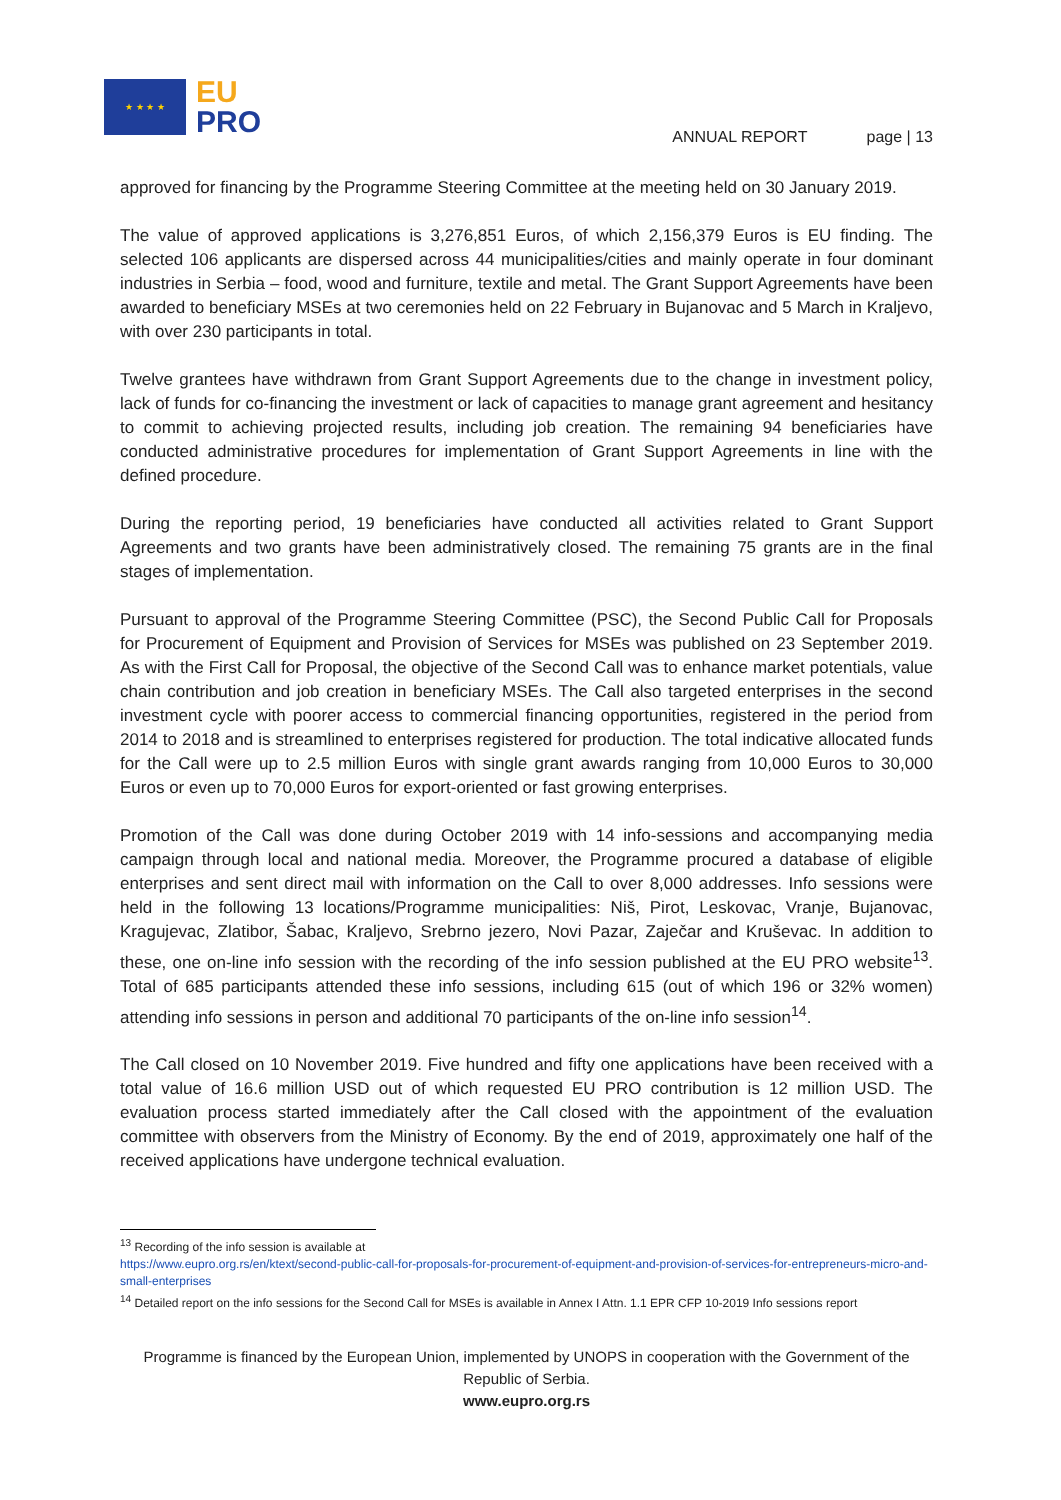★ ★ ★ ★
EU
PRO
ANNUAL REPORT page | 13
approved for financing by the Programme Steering Committee at the meeting held on 30 January 2019.
The value of approved applications is 3,276,851 Euros, of which 2,156,379 Euros is EU finding. The selected 106 applicants are dispersed across 44 municipalities/cities and mainly operate in four dominant industries in Serbia – food, wood and furniture, textile and metal. The Grant Support Agreements have been awarded to beneficiary MSEs at two ceremonies held on 22 February in Bujanovac and 5 March in Kraljevo, with over 230 participants in total.
Twelve grantees have withdrawn from Grant Support Agreements due to the change in investment policy, lack of funds for co-financing the investment or lack of capacities to manage grant agreement and hesitancy to commit to achieving projected results, including job creation. The remaining 94 beneficiaries have conducted administrative procedures for implementation of Grant Support Agreements in line with the defined procedure.
During the reporting period, 19 beneficiaries have conducted all activities related to Grant Support Agreements and two grants have been administratively closed. The remaining 75 grants are in the final stages of implementation.
Pursuant to approval of the Programme Steering Committee (PSC), the Second Public Call for Proposals for Procurement of Equipment and Provision of Services for MSEs was published on 23 September 2019. As with the First Call for Proposal, the objective of the Second Call was to enhance market potentials, value chain contribution and job creation in beneficiary MSEs. The Call also targeted enterprises in the second investment cycle with poorer access to commercial financing opportunities, registered in the period from 2014 to 2018 and is streamlined to enterprises registered for production. The total indicative allocated funds for the Call were up to 2.5 million Euros with single grant awards ranging from 10,000 Euros to 30,000 Euros or even up to 70,000 Euros for export-oriented or fast growing enterprises.
Promotion of the Call was done during October 2019 with 14 info-sessions and accompanying media campaign through local and national media. Moreover, the Programme procured a database of eligible enterprises and sent direct mail with information on the Call to over 8,000 addresses. Info sessions were held in the following 13 locations/Programme municipalities: Niš, Pirot, Leskovac, Vranje, Bujanovac, Kragujevac, Zlatibor, Šabac, Kraljevo, Srebrno jezero, Novi Pazar, Zaječar and Kruševac. In addition to these, one on-line info session with the recording of the info session published at the EU PRO website<sup>13</sup>. Total of 685 participants attended these info sessions, including 615 (out of which 196 or 32% women) attending info sessions in person and additional 70 participants of the on-line info session<sup>14</sup>.
The Call closed on 10 November 2019. Five hundred and fifty one applications have been received with a total value of 16.6 million USD out of which requested EU PRO contribution is 12 million USD. The evaluation process started immediately after the Call closed with the appointment of the evaluation committee with observers from the Ministry of Economy. By the end of 2019, approximately one half of the received applications have undergone technical evaluation.
<sup>13</sup> Recording of the info session is available at
https://www.eupro.org.rs/en/ktext/second-public-call-for-proposals-for-procurement-of-equipment-and-provision-of-services-for-entrepreneurs-micro-and-small-enterprises
<sup>14</sup> Detailed report on the info sessions for the Second Call for MSEs is available in Annex I Attn. 1.1 EPR CFP 10-2019 Info sessions report
Programme is financed by the European Union, implemented by UNOPS in cooperation with the Government of the Republic of Serbia.
www.eupro.org.rs